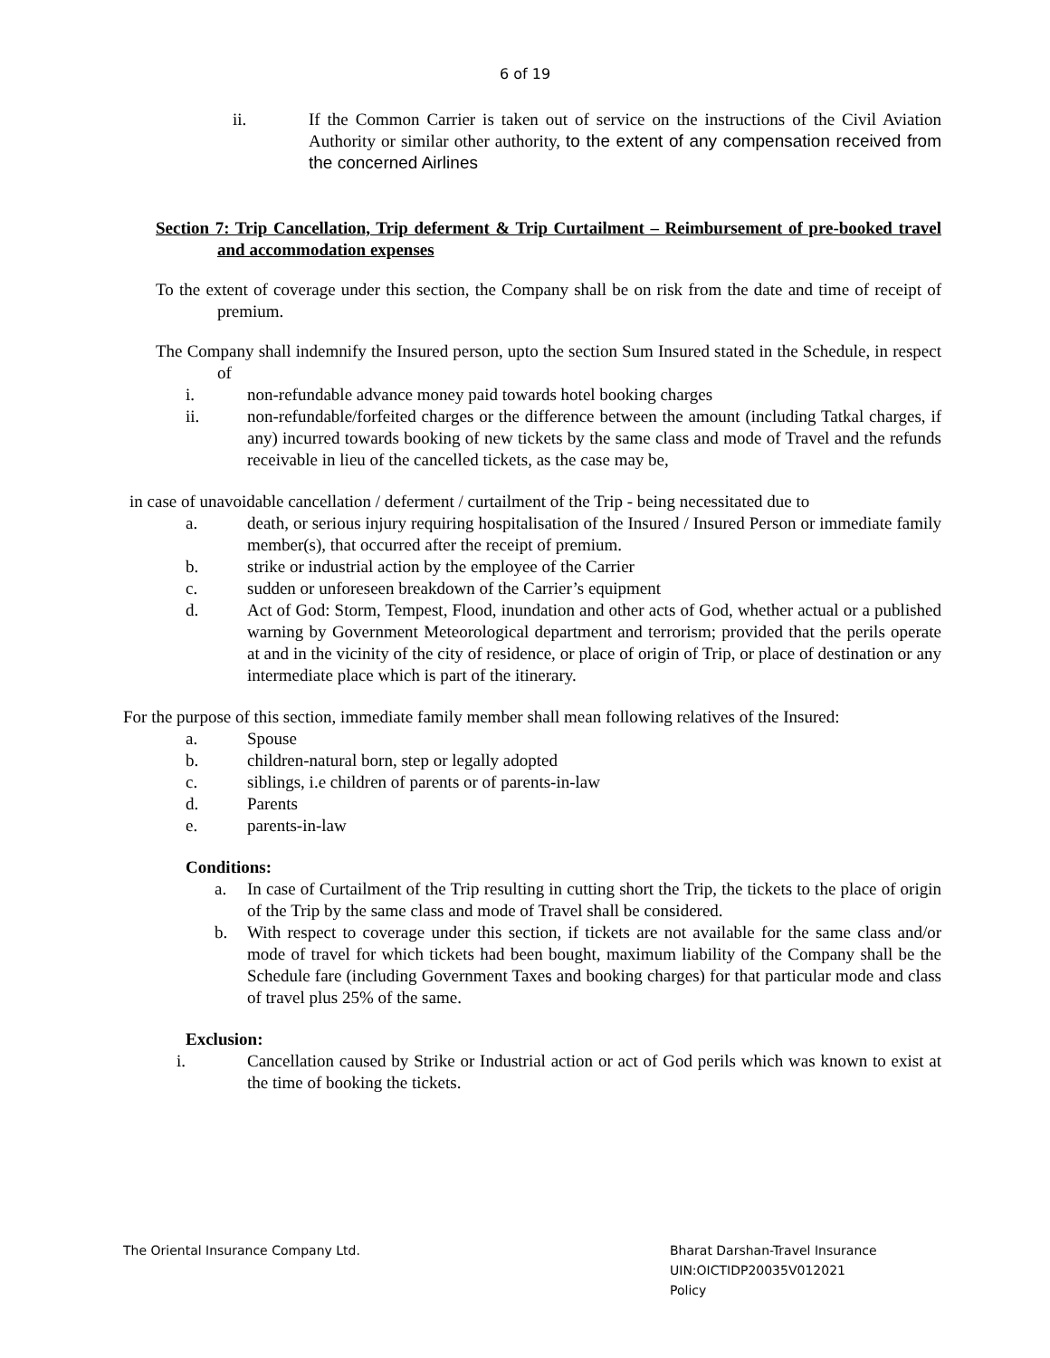6 of 19
ii. If the Common Carrier is taken out of service on the instructions of the Civil Aviation Authority or similar other authority, to the extent of any compensation received from the concerned Airlines
Section 7: Trip Cancellation, Trip deferment & Trip Curtailment – Reimbursement of pre-booked travel and accommodation expenses
To the extent of coverage under this section, the Company shall be on risk from the date and time of receipt of premium.
The Company shall indemnify the Insured person, upto the section Sum Insured stated in the Schedule, in respect of
i. non-refundable advance money paid towards hotel booking charges
ii. non-refundable/forfeited charges or the difference between the amount (including Tatkal charges, if any) incurred towards booking of new tickets by the same class and mode of Travel and the refunds receivable in lieu of the cancelled tickets, as the case may be,
in case of unavoidable cancellation / deferment / curtailment of the Trip - being necessitated due to
a. death, or serious injury requiring hospitalisation of the Insured / Insured Person or immediate family member(s), that occurred after the receipt of premium.
b. strike or industrial action by the employee of the Carrier
c. sudden or unforeseen breakdown of the Carrier’s equipment
d. Act of God: Storm, Tempest, Flood, inundation and other acts of God, whether actual or a published warning by Government Meteorological department and terrorism; provided that the perils operate at and in the vicinity of the city of residence, or place of origin of Trip, or place of destination or any intermediate place which is part of the itinerary.
For the purpose of this section, immediate family member shall mean following relatives of the Insured:
a. Spouse
b. children-natural born, step or legally adopted
c. siblings, i.e children of parents or of parents-in-law
d. Parents
e. parents-in-law
Conditions:
a. In case of Curtailment of the Trip resulting in cutting short the Trip, the tickets to the place of origin of the Trip by the same class and mode of Travel shall be considered.
b. With respect to coverage under this section, if tickets are not available for the same class and/or mode of travel for which tickets had been bought, maximum liability of the Company shall be the Schedule fare (including Government Taxes and booking charges) for that particular mode and class of travel plus 25% of the same.
Exclusion:
i. Cancellation caused by Strike or Industrial action or act of God perils which was known to exist at the time of booking the tickets.
The Oriental Insurance Company Ltd.
Bharat Darshan-Travel Insurance
UIN:OICTIDP20035V012021
Policy